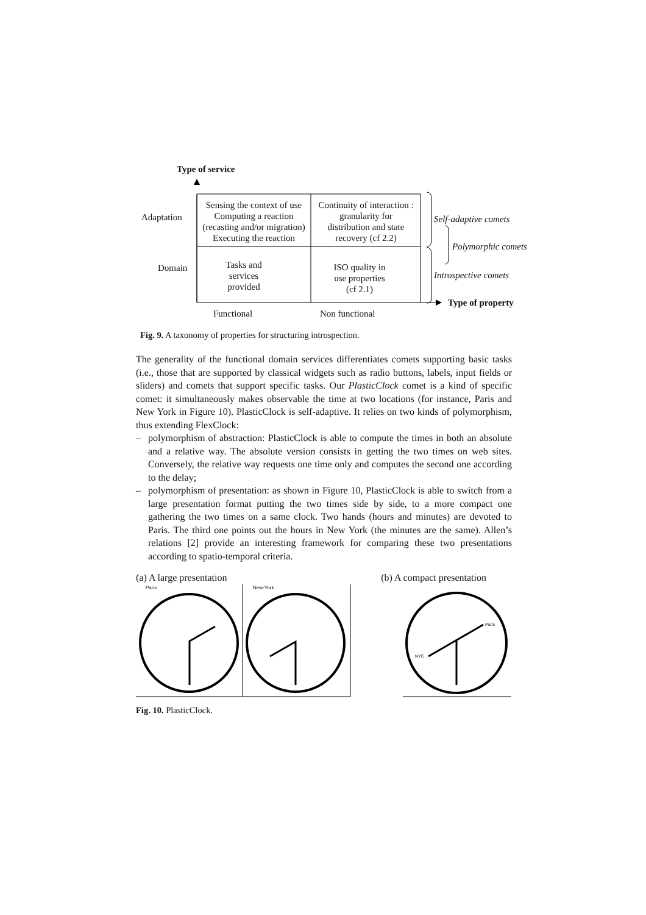Type of service
Adaptation
Domain
Sensing the context of use
Computing a reaction
(recasting and/or migration)
Executing the reaction
Continuity of interaction :
granularity for
distribution and state
recovery (cf 2.2)
Tasks and
services
provided
ISO quality in
use properties
(cf 2.1)
Self-adaptive comets
Polymorphic comets
Introspective comets
Type of property
Functional Non functional
Fig. 9. A taxonomy of properties for structuring introspection.
The generality of the functional domain services differentiates comets supporting basic tasks (i.e., those that are supported by classical widgets such as radio buttons, labels, input fields or sliders) and comets that support specific tasks. Our PlasticClock comet is a kind of specific comet: it simultaneously makes observable the time at two locations (for instance, Paris and New York in Figure 10). PlasticClock is self-adaptive. It relies on two kinds of polymorphism, thus extending FlexClock:
– polymorphism of abstraction: PlasticClock is able to compute the times in both an absolute and a relative way. The absolute version consists in getting the two times on web sites. Conversely, the relative way requests one time only and computes the second one according to the delay;
– polymorphism of presentation: as shown in Figure 10, PlasticClock is able to switch from a large presentation format putting the two times side by side, to a more compact one gathering the two times on a same clock. Two hands (hours and minutes) are devoted to Paris. The third one points out the hours in New York (the minutes are the same). Allen’s relations [2] provide an interesting framework for comparing these two presentations according to spatio-temporal criteria.
(a) A large presentation (b) A compact presentation
Paris
New-York
Paris
NYC
Fig. 10. PlasticClock.